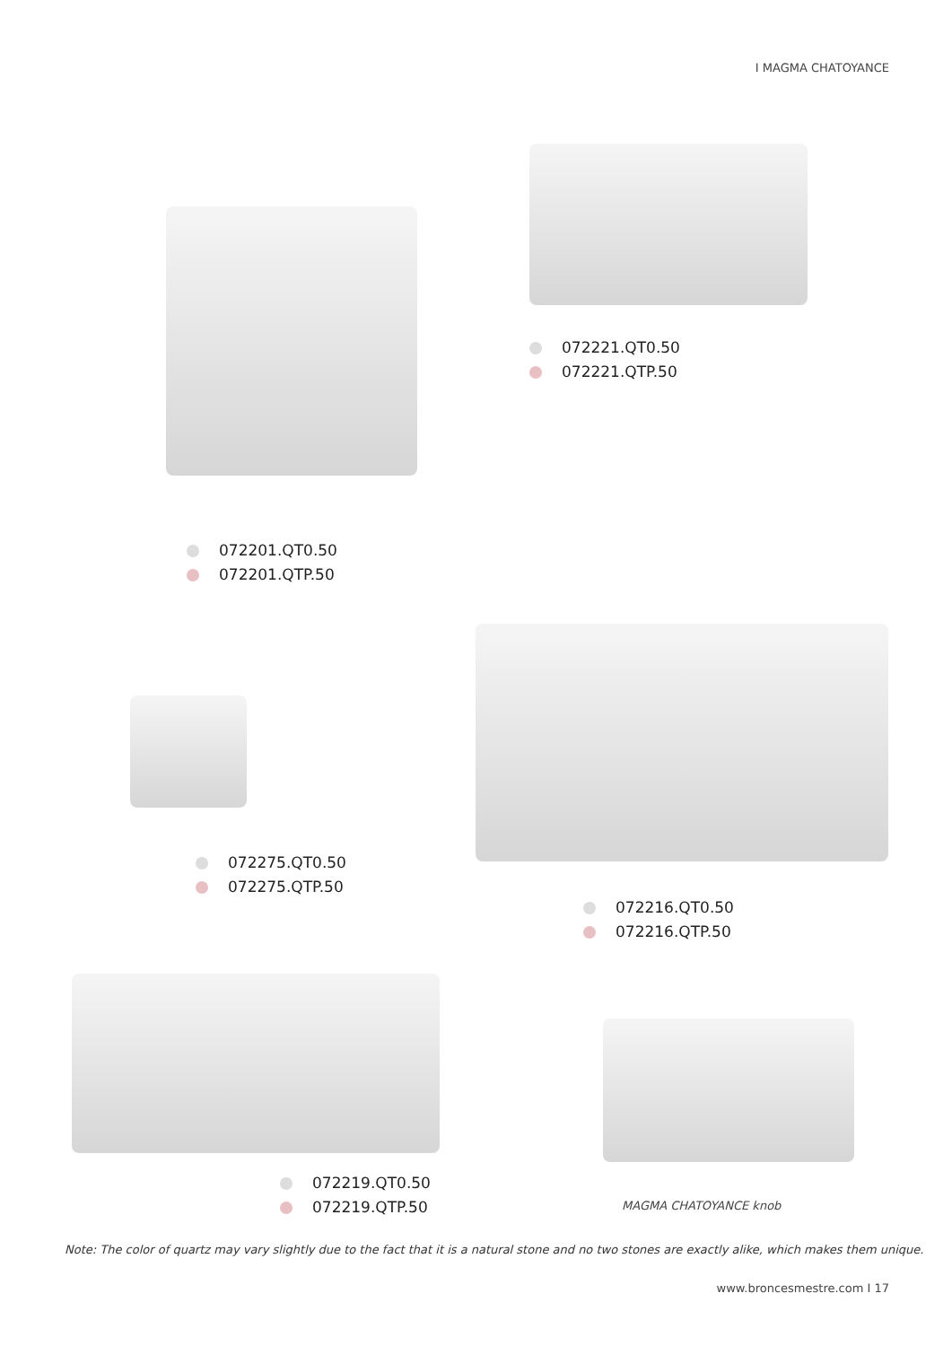I MAGMA CHATOYANCE
072221.QT0.50
072221.QTP.50
072201.QT0.50
072201.QTP.50
072275.QT0.50
072275.QTP.50
072216.QT0.50
072216.QTP.50
072219.QT0.50
072219.QTP.50
MAGMA CHATOYANCE knob
Note: The color of quartz may vary slightly due to the fact that it is a natural stone and no two stones are exactly alike, which makes them unique.
www.broncesmestre.com I 17